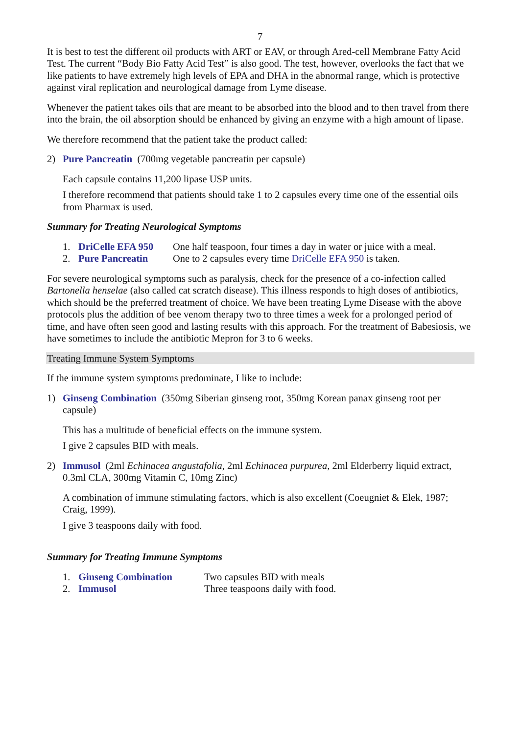7
It is best to test the different oil products with ART or EAV, or through Ared-cell Membrane Fatty Acid Test. The current “Body Bio Fatty Acid Test” is also good. The test, however, overlooks the fact that we like patients to have extremely high levels of EPA and DHA in the abnormal range, which is protective against viral replication and neurological damage from Lyme disease.
Whenever the patient takes oils that are meant to be absorbed into the blood and to then travel from there into the brain, the oil absorption should be enhanced by giving an enzyme with a high amount of lipase.
We therefore recommend that the patient take the product called:
2) Pure Pancreatin (700mg vegetable pancreatin per capsule)
Each capsule contains 11,200 lipase USP units.
I therefore recommend that patients should take 1 to 2 capsules every time one of the essential oils from Pharmax is used.
Summary for Treating Neurological Symptoms
| 1. | DriCelle EFA 950 | One half teaspoon, four times a day in water or juice with a meal. |
| 2. | Pure Pancreatin | One to 2 capsules every time DriCelle EFA 950 is taken. |
For severe neurological symptoms such as paralysis, check for the presence of a co-infection called Bartonella henselae (also called cat scratch disease). This illness responds to high doses of antibiotics, which should be the preferred treatment of choice. We have been treating Lyme Disease with the above protocols plus the addition of bee venom therapy two to three times a week for a prolonged period of time, and have often seen good and lasting results with this approach. For the treatment of Babesiosis, we have sometimes to include the antibiotic Mepron for 3 to 6 weeks.
Treating Immune System Symptoms
If the immune system symptoms predominate, I like to include:
1) Ginseng Combination (350mg Siberian ginseng root, 350mg Korean panax ginseng root per capsule)
This has a multitude of beneficial effects on the immune system.
I give 2 capsules BID with meals.
2) Immusol (2ml Echinacea angustafolia, 2ml Echinacea purpurea, 2ml Elderberry liquid extract, 0.3ml CLA, 300mg Vitamin C, 10mg Zinc)
A combination of immune stimulating factors, which is also excellent (Coeugniet & Elek, 1987; Craig, 1999).
I give 3 teaspoons daily with food.
Summary for Treating Immune Symptoms
| 1. | Ginseng Combination | Two capsules BID with meals |
| 2. | Immusol | Three teaspoons daily with food. |